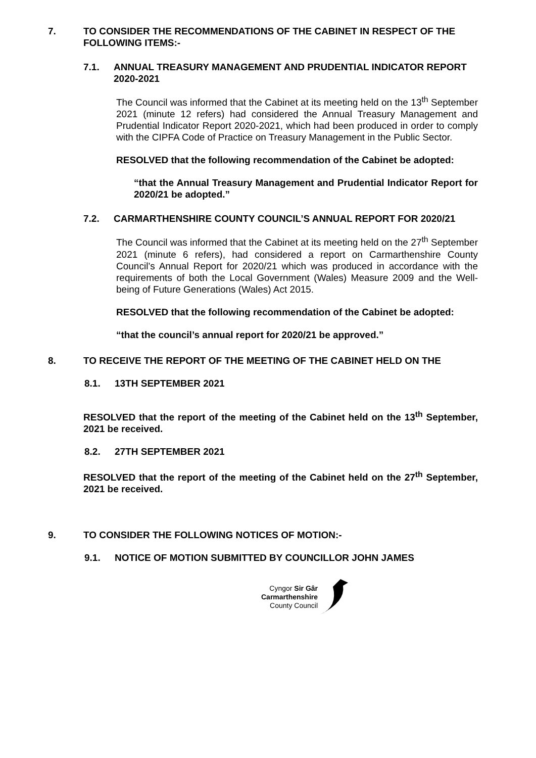7. TO CONSIDER THE RECOMMENDATIONS OF THE CABINET IN RESPECT OF THE FOLLOWING ITEMS:-
7.1. ANNUAL TREASURY MANAGEMENT AND PRUDENTIAL INDICATOR REPORT 2020-2021
The Council was informed that the Cabinet at its meeting held on the 13<sup>th</sup> September 2021 (minute 12 refers) had considered the Annual Treasury Management and Prudential Indicator Report 2020-2021, which had been produced in order to comply with the CIPFA Code of Practice on Treasury Management in the Public Sector.
RESOLVED that the following recommendation of the Cabinet be adopted:
“that the Annual Treasury Management and Prudential Indicator Report for 2020/21 be adopted.”
7.2. CARMARTHENSHIRE COUNTY COUNCIL’S ANNUAL REPORT FOR 2020/21
The Council was informed that the Cabinet at its meeting held on the 27<sup>th</sup> September 2021 (minute 6 refers), had considered a report on Carmarthenshire County Council’s Annual Report for 2020/21 which was produced in accordance with the requirements of both the Local Government (Wales) Measure 2009 and the Well-being of Future Generations (Wales) Act 2015.
RESOLVED that the following recommendation of the Cabinet be adopted:
“that the council’s annual report for 2020/21 be approved.”
8. TO RECEIVE THE REPORT OF THE MEETING OF THE CABINET HELD ON THE
8.1. 13TH SEPTEMBER 2021
RESOLVED that the report of the meeting of the Cabinet held on the 13<sup>th</sup> September, 2021 be received.
8.2. 27TH SEPTEMBER 2021
RESOLVED that the report of the meeting of the Cabinet held on the 27<sup>th</sup> September, 2021 be received.
9. TO CONSIDER THE FOLLOWING NOTICES OF MOTION:-
9.1. NOTICE OF MOTION SUBMITTED BY COUNCILLOR JOHN JAMES
Cyngor Sir Gâr
Carmarthenshire
County Council